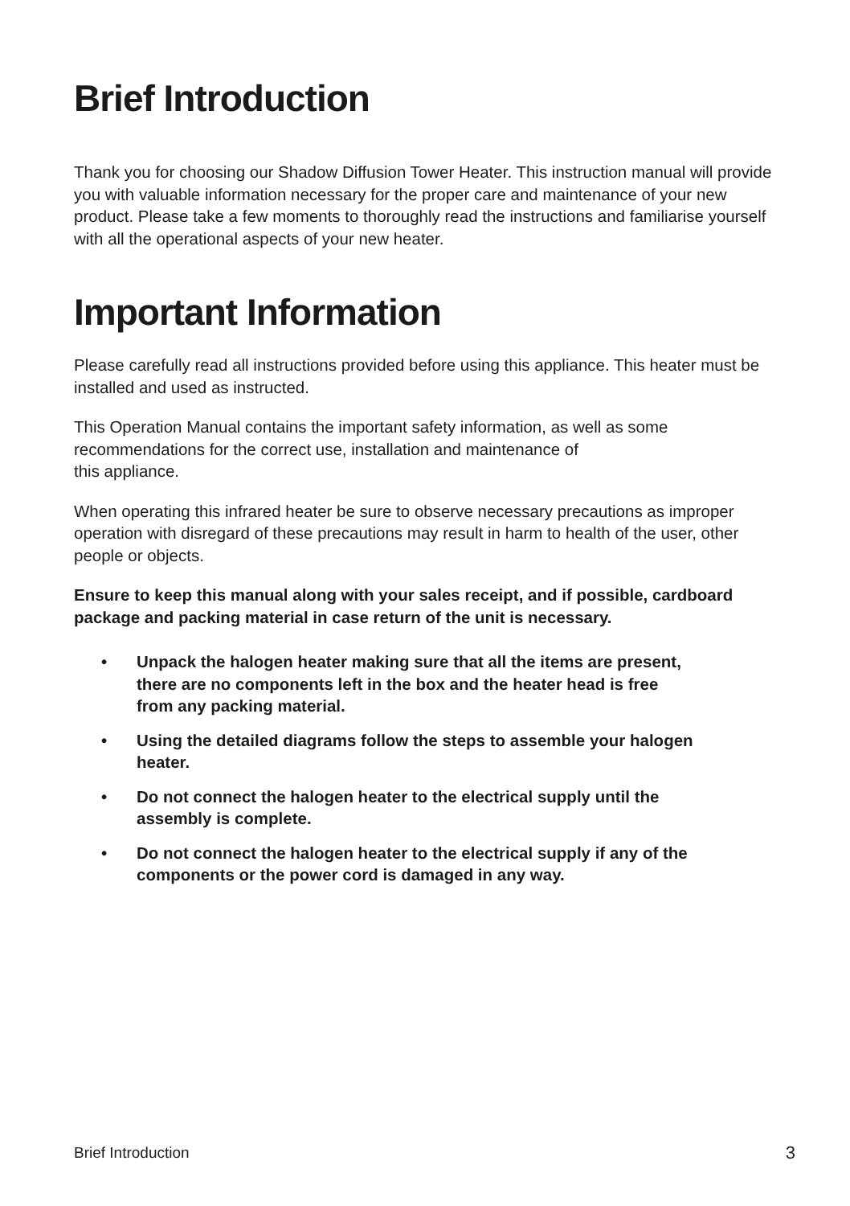Brief Introduction
Thank you for choosing our Shadow Diffusion Tower Heater. This instruction manual will provide you with valuable information necessary for the proper care and maintenance of your new product. Please take a few moments to thoroughly read the instructions and familiarise yourself with all the operational aspects of your new heater.
Important Information
Please carefully read all instructions provided before using this appliance. This heater must be installed and used as instructed.
This Operation Manual contains the important safety information, as well as some recommendations for the correct use, installation and maintenance of
this appliance.
When operating this infrared heater be sure to observe necessary precautions as improper operation with disregard of these precautions may result in harm to health of the user, other people or objects.
Ensure to keep this manual along with your sales receipt, and if possible, cardboard package and packing material in case return of the unit is necessary.
• Unpack the halogen heater making sure that all the items are present, there are no components left in the box and the heater head is free from any packing material.
• Using the detailed diagrams follow the steps to assemble your halogen heater.
• Do not connect the halogen heater to the electrical supply until the assembly is complete.
• Do not connect the halogen heater to the electrical supply if any of the components or the power cord is damaged in any way.
Brief Introduction 3